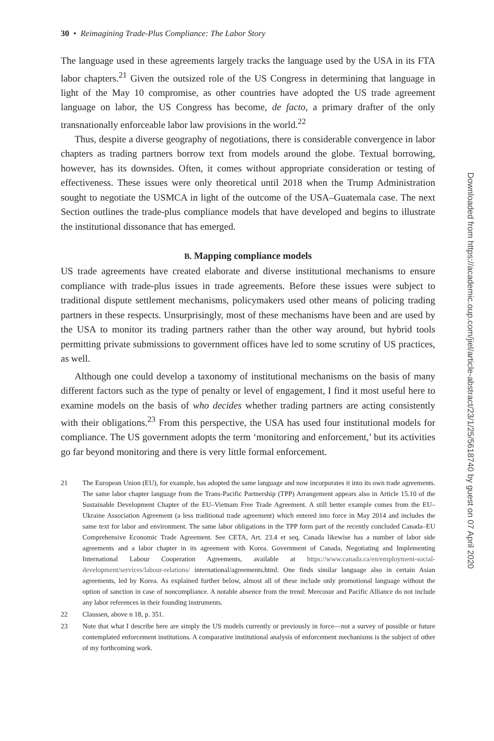30 • Reimagining Trade-Plus Compliance: The Labor Story
The language used in these agreements largely tracks the language used by the USA in its FTA labor chapters.<sup>21</sup> Given the outsized role of the US Congress in determining that language in light of the May 10 compromise, as other countries have adopted the US trade agreement language on labor, the US Congress has become, de facto, a primary drafter of the only transnationally enforceable labor law provisions in the world.<sup>22</sup>
Thus, despite a diverse geography of negotiations, there is considerable convergence in labor chapters as trading partners borrow text from models around the globe. Textual borrowing, however, has its downsides. Often, it comes without appropriate consideration or testing of effectiveness. These issues were only theoretical until 2018 when the Trump Administration sought to negotiate the USMCA in light of the outcome of the USA–Guatemala case. The next Section outlines the trade-plus compliance models that have developed and begins to illustrate the institutional dissonance that has emerged.
B. Mapping compliance models
US trade agreements have created elaborate and diverse institutional mechanisms to ensure compliance with trade-plus issues in trade agreements. Before these issues were subject to traditional dispute settlement mechanisms, policymakers used other means of policing trading partners in these respects. Unsurprisingly, most of these mechanisms have been and are used by the USA to monitor its trading partners rather than the other way around, but hybrid tools permitting private submissions to government offices have led to some scrutiny of US practices, as well.
Although one could develop a taxonomy of institutional mechanisms on the basis of many different factors such as the type of penalty or level of engagement, I find it most useful here to examine models on the basis of who decides whether trading partners are acting consistently with their obligations.<sup>23</sup> From this perspective, the USA has used four institutional models for compliance. The US government adopts the term ‘monitoring and enforcement,’ but its activities go far beyond monitoring and there is very little formal enforcement.
21 The European Union (EU), for example, has adopted the same language and now incorporates it into its own trade agreements. The same labor chapter language from the Trans-Pacific Partnership (TPP) Arrangement appears also in Article 15.10 of the Sustainable Development Chapter of the EU–Vietnam Free Trade Agreement. A still better example comes from the EU–Ukraine Association Agreement (a less traditional trade agreement) which entered into force in May 2014 and includes the same text for labor and environment. The same labor obligations in the TPP form part of the recently concluded Canada–EU Comprehensive Economic Trade Agreement. See CETA, Art. 23.4 et seq. Canada likewise has a number of labor side agreements and a labor chapter in its agreement with Korea. Government of Canada, Negotiating and Implementing International Labour Cooperation Agreements, available at https://www.canada.ca/en/employment-social-development/services/labour-relations/ international/agreements.html. One finds similar language also in certain Asian agreements, led by Korea. As explained further below, almost all of these include only promotional language without the option of sanction in case of noncompliance. A notable absence from the trend: Mercosur and Pacific Alliance do not include any labor references in their founding instruments.
22 Claussen, above n 18, p. 351.
23 Note that what I describe here are simply the US models currently or previously in force—not a survey of possible or future contemplated enforcement institutions. A comparative institutional analysis of enforcement mechanisms is the subject of other of my forthcoming work.
Downloaded from https://academic.oup.com/jiel/article-abstract/23/1/25/5618740 by guest on 07 April 2020